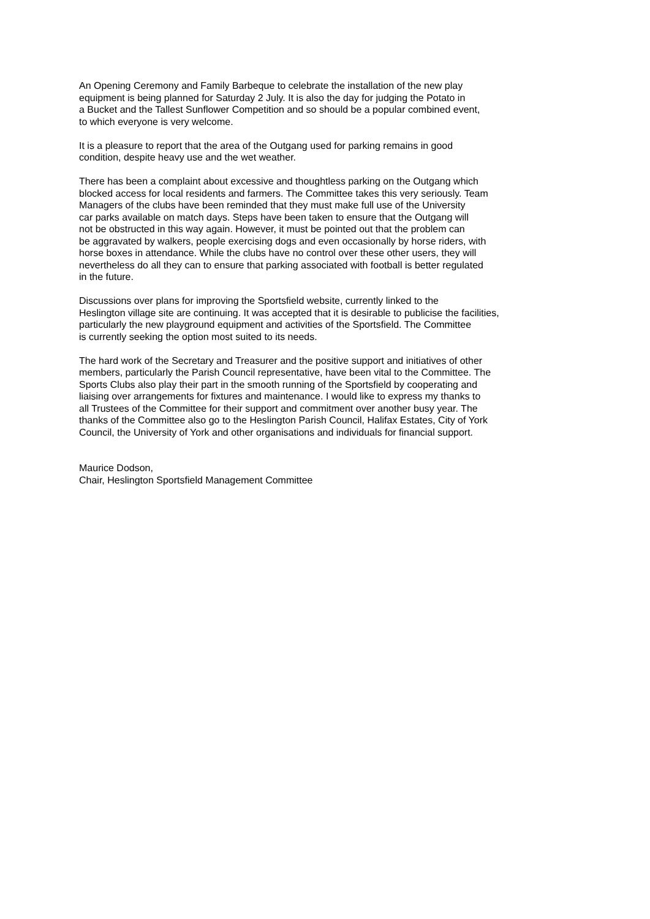An Opening Ceremony and Family Barbeque to celebrate the installation of the new play
equipment is being planned for Saturday 2 July. It is also the day for judging the Potato in
a Bucket and the Tallest Sunflower Competition and so should be a popular combined event,
to which everyone is very welcome.
It is a pleasure to report that the area of the Outgang used for parking remains in good
condition, despite heavy use and the wet weather.
There has been a complaint about excessive and thoughtless parking on the Outgang which
blocked access for local residents and farmers. The Committee takes this very seriously. Team
Managers of the clubs have been reminded that they must make full use of the University
car parks available on match days. Steps have been taken to ensure that the Outgang will
not be obstructed in this way again. However, it must be pointed out that the problem can
be aggravated by walkers, people exercising dogs and even occasionally by horse riders, with
horse boxes in attendance. While the clubs have no control over these other users, they will
nevertheless do all they can to ensure that parking associated with football is better regulated
in the future.
Discussions over plans for improving the Sportsfield website, currently linked to the
Heslington village site are continuing. It was accepted that it is desirable to publicise the facilities,
particularly the new playground equipment and activities of the Sportsfield. The Committee
is currently seeking the option most suited to its needs.
The hard work of the Secretary and Treasurer and the positive support and initiatives of other
members, particularly the Parish Council representative, have been vital to the Committee. The
Sports Clubs also play their part in the smooth running of the Sportsfield by cooperating and
liaising over arrangements for fixtures and maintenance. I would like to express my thanks to
all Trustees of the Committee for their support and commitment over another busy year. The
thanks of the Committee also go to the Heslington Parish Council, Halifax Estates, City of York
Council, the University of York and other organisations and individuals for financial support.
Maurice Dodson,
Chair, Heslington Sportsfield Management Committee